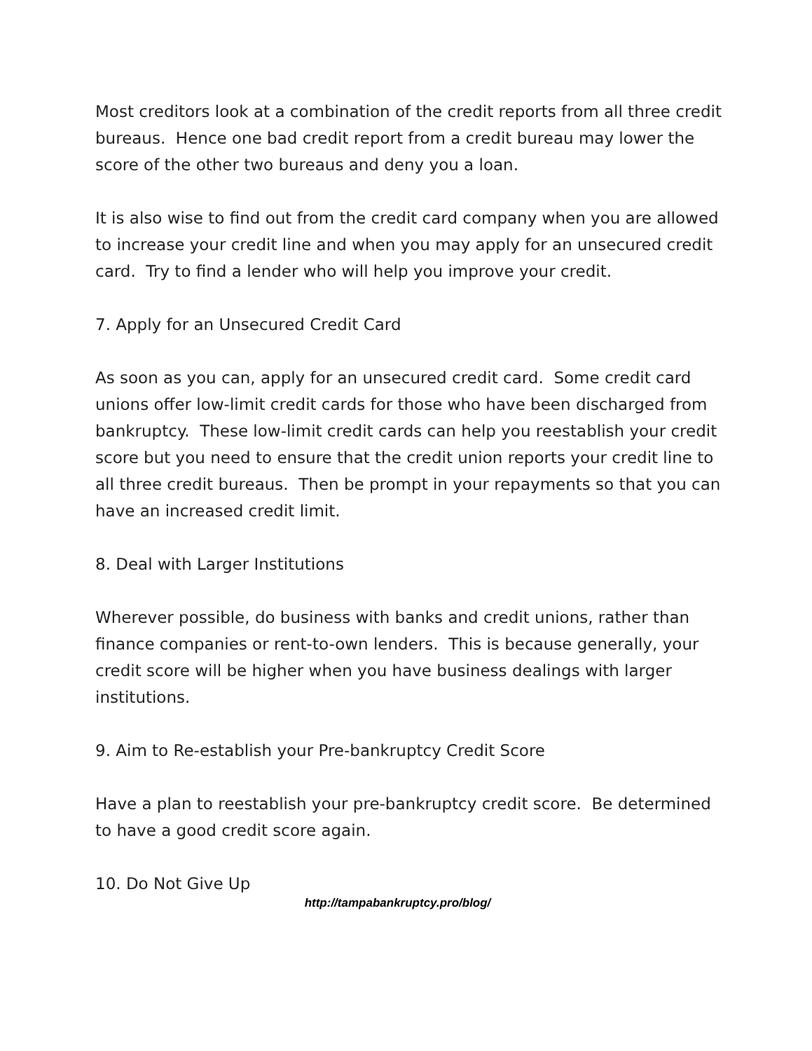Most creditors look at a combination of the credit reports from all three credit bureaus. Hence one bad credit report from a credit bureau may lower the score of the other two bureaus and deny you a loan.
It is also wise to find out from the credit card company when you are allowed to increase your credit line and when you may apply for an unsecured credit card. Try to find a lender who will help you improve your credit.
7. Apply for an Unsecured Credit Card
As soon as you can, apply for an unsecured credit card. Some credit card unions offer low-limit credit cards for those who have been discharged from bankruptcy. These low-limit credit cards can help you reestablish your credit score but you need to ensure that the credit union reports your credit line to all three credit bureaus. Then be prompt in your repayments so that you can have an increased credit limit.
8. Deal with Larger Institutions
Wherever possible, do business with banks and credit unions, rather than finance companies or rent-to-own lenders. This is because generally, your credit score will be higher when you have business dealings with larger institutions.
9. Aim to Re-establish your Pre-bankruptcy Credit Score
Have a plan to reestablish your pre-bankruptcy credit score. Be determined to have a good credit score again.
10. Do Not Give Up
http://tampabankruptcy.pro/blog/